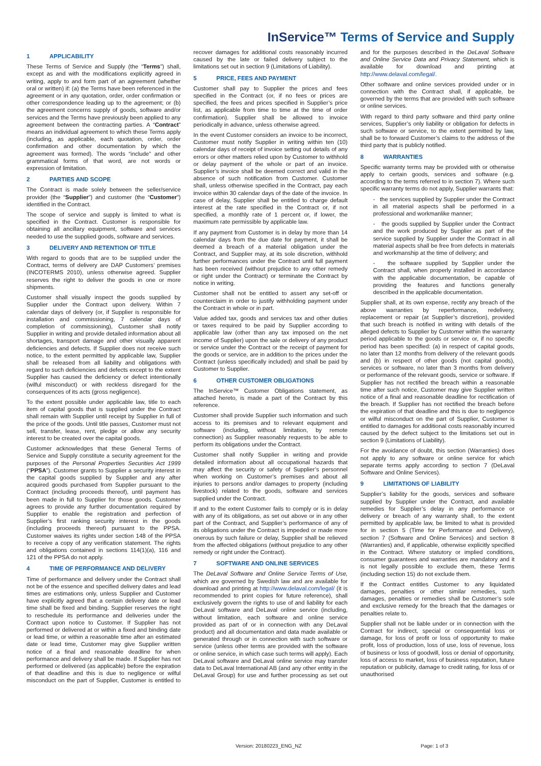InService™ Terms of Service and Supply
1 APPLICABILITY
These Terms of Service and Supply (the “Terms”) shall, except as and with the modifications explicitly agreed in writing, apply to and form part of an agreement (whether oral or written) if: (a) the Terms have been referenced in the agreement or in any quotation, order, order confirmation or other correspondence leading up to the agreement; or (b) the agreement concerns supply of goods, software and/or services and the Terms have previously been applied to any agreement between the contracting parties. A “Contract” means an individual agreement to which these Terms apply (including, as applicable, each quotation, order, order confirmation and other documentation by which the agreement was formed). The words “include” and other grammatical forms of that word, are not words or expression of limitation.
2 PARTIES AND SCOPE
The Contract is made solely between the seller/service provider (the “Supplier”) and customer (the “Customer”) identified in the Contract.
The scope of service and supply is limited to what is specified in the Contract. Customer is responsible for obtaining all ancillary equipment, software and services needed to use the supplied goods, software and services.
3 DELIVERY AND RETENTION OF TITLE
With regard to goods that are to be supplied under the Contract, terms of delivery are DAP Customers’ premises (INCOTERMS 2010), unless otherwise agreed. Supplier reserves the right to deliver the goods in one or more shipments.
Customer shall visually inspect the goods supplied by Supplier under the Contract upon delivery. Within 7 calendar days of delivery (or, if Supplier is responsible for installation and commissioning, 7 calendar days of completion of commissioning), Customer shall notify Supplier in writing and provide detailed information about all shortages, transport damage and other visually apparent deficiencies and defects. If Supplier does not receive such notice, to the extent permitted by applicable law, Supplier shall be released from all liability and obligations with regard to such deficiencies and defects except to the extent Supplier has caused the deficiency or defect intentionally (wilful misconduct) or with reckless disregard for the consequences of its acts (gross negligence).
To the extent possible under applicable law, title to each item of capital goods that is supplied under the Contract shall remain with Supplier until receipt by Supplier in full of the price of the goods. Until title passes, Customer must not sell, transfer, lease, rent, pledge or allow any security interest to be created over the capital goods.
Customer acknowledges that these General Terms of Service and Supply constitute a security agreement for the purposes of the Personal Properties Securities Act 1999 (“PPSA”). Customer grants to Supplier a security interest in the capital goods supplied by Supplier and any after acquired goods purchased from Supplier pursuant to the Contract (including proceeds thereof), until payment has been made in full to Supplier for those goods. Customer agrees to provide any further documentation required by Supplier to enable the registration and perfection of Supplier’s first ranking security interest in the goods (including proceeds thereof) pursuant to the PPSA. Customer waives its rights under section 148 of the PPSA to receive a copy of any verification statement. The rights and obligations contained in sections 114(1)(a), 116 and 121 of the PPSA do not apply.
4 TIME OF PERFORMANCE AND DELIVERY
Time of performance and delivery under the Contract shall not be of the essence and specified delivery dates and lead times are estimations only, unless Supplier and Customer have explicitly agreed that a certain delivery date or lead time shall be fixed and binding. Supplier reserves the right to reschedule its performance and deliveries under the Contract upon notice to Customer. If Supplier has not performed or delivered at or within a fixed and binding date or lead time, or within a reasonable time after an estimated date or lead time, Customer may give Supplier written notice of a final and reasonable deadline for when performance and delivery shall be made. If Supplier has not performed or delivered (as applicable) before the expiration of that deadline and this is due to negligence or wilful misconduct on the part of Supplier, Customer is entitled to recover damages for additional costs reasonably incurred caused by the late or failed delivery subject to the limitations set out in section 9 (Limitations of Liability).
5 PRICE, FEES AND PAYMENT
Customer shall pay to Supplier the prices and fees specified in the Contract (or, if no fees or prices are specified, the fees and prices specified in Supplier’s price list, as applicable from time to time at the time of order confirmation). Supplier shall be allowed to invoice periodically in advance, unless otherwise agreed.
In the event Customer considers an invoice to be incorrect, Customer must notify Supplier in writing within ten (10) calendar days of receipt of invoice setting out details of any errors or other matters relied upon by Customer to withhold or delay payment of the whole or part of an invoice. Supplier’s invoice shall be deemed correct and valid in the absence of such notification from Customer. Customer shall, unless otherwise specified in the Contract, pay each invoice within 30 calendar days of the date of the invoice. In case of delay, Supplier shall be entitled to charge default interest at the rate specified in the Contract or, if not specified, a monthly rate of 1 percent or, if lower, the maximum rate permissible by applicable law.
If any payment from Customer is in delay by more than 14 calendar days from the due date for payment, it shall be deemed a breach of a material obligation under the Contract, and Supplier may, at its sole discretion, withhold further performances under the Contract until full payment has been received (without prejudice to any other remedy or right under the Contract) or terminate the Contract by notice in writing.
Customer shall not be entitled to assert any set-off or counterclaim in order to justify withholding payment under the Contract in whole or in part.
Value added tax, goods and services tax and other duties or taxes required to be paid by Supplier according to applicable law (other than any tax imposed on the net income of Supplier) upon the sale or delivery of any product or service under the Contract or the receipt of payment for the goods or service, are in addition to the prices under the Contract (unless specifically included) and shall be paid by Customer to Supplier.
6 OTHER CUSTOMER OBLIGATIONS
The InService™ Customer Obligations statement, as attached hereto, is made a part of the Contract by this reference.
Customer shall provide Supplier such information and such access to its premises and to relevant equipment and software (including, without limitation, by remote connection) as Supplier reasonably requests to be able to perform its obligations under the Contract.
Customer shall notify Supplier in writing and provide detailed information about all occupational hazards that may affect the security or safety of Supplier’s personnel when working on Customer’s premises and about all injuries to persons and/or damages to property (including livestock) related to the goods, software and services supplied under the Contract.
If and to the extent Customer fails to comply or is in delay with any of its obligations, as set out above or in any other part of the Contract, and Supplier’s performance of any of its obligations under the Contract is impeded or made more onerous by such failure or delay, Supplier shall be relieved from the affected obligations (without prejudice to any other remedy or right under the Contract).
7 SOFTWARE AND ONLINE SERVICES
The DeLaval Software and Online Service Terms of Use, which are governed by Swedish law and are available for download and printing at http://www.delaval.com/legal/ (it is recommended to print copies for future reference), shall exclusively govern the rights to use of and liability for each DeLaval software and DeLaval online service (including, without limitation, each software and online service provided as part of or in connection with any DeLaval product) and all documentation and data made available or generated through or in connection with such software or service (unless other terms are provided with the software or online service, in which case such terms will apply). Each DeLaval software and DeLaval online service may transfer data to DeLaval International AB (and any other entity in the DeLaval Group) for use and further processing as set out and for the purposes described in the DeLaval Software and Online Service Data and Privacy Statement, which is available for download and printing at http://www.delaval.com/legal/.
Other software and online services provided under or in connection with the Contract shall, if applicable, be governed by the terms that are provided with such software or online services.
With regard to third party software and third party online services, Supplier’s only liability or obligation for defects in such software or service, to the extent permitted by law, shall be to forward Customer’s claims to the address of the third party that is publicly notified.
8 WARRANTIES
Specific warranty terms may be provided with or otherwise apply to certain goods, services and software (e.g. according to the terms referred to in section 7). Where such specific warranty terms do not apply, Supplier warrants that:
- the services supplied by Supplier under the Contract in all material aspects shall be performed in a professional and workmanlike manner;
- the goods supplied by Supplier under the Contract and the work produced by Supplier as part of the service supplied by Supplier under the Contract in all material aspects shall be free from defects in materials and workmanship at the time of delivery; and
- the software supplied by Supplier under the Contract shall, when properly installed in accordance with the applicable documentation, be capable of providing the features and functions generally described in the applicable documentation.
Supplier shall, at its own expense, rectify any breach of the above warranties by reperformance, redelivery, replacement or repair (at Supplier’s discretion), provided that such breach is notified in writing with details of the alleged defects to Supplier by Customer within the warranty period applicable to the goods or service or, if no specific period has been specified: (a) in respect of capital goods, no later than 12 months from delivery of the relevant goods and (b) in respect of other goods (not capital goods), services or software, no later than 3 months from delivery or performance of the relevant goods, service or software. If Supplier has not rectified the breach within a reasonable time after such notice, Customer may give Supplier written notice of a final and reasonable deadline for rectification of the breach. If Supplier has not rectified the breach before the expiration of that deadline and this is due to negligence or wilful misconduct on the part of Supplier, Customer is entitled to damages for additional costs reasonably incurred caused by the defect subject to the limitations set out in section 9 (Limitations of Liability).
For the avoidance of doubt, this section (Warranties) does not apply to any software or online service for which separate terms apply according to section 7 (DeLaval Software and Online Services).
9 LIMITATIONS OF LIABILITY
Supplier’s liability for the goods, services and software supplied by Supplier under the Contract, and available remedies for Supplier’s delay in any performance or delivery or breach of any warranty shall, to the extent permitted by applicable law, be limited to what is provided for in section 5 (Time for Performance and Delivery), section 7 (Software and Online Services) and section 8 (Warranties) and, if applicable, otherwise explicitly specified in the Contract. Where statutory or implied conditions, consumer guarantees and warranties are mandatory and it is not legally possible to exclude them, these Terms (including section 15) do not exclude them.
If the Contract entitles Customer to any liquidated damages, penalties or other similar remedies, such damages, penalties or remedies shall be Customer’s sole and exclusive remedy for the breach that the damages or penalties relate to.
Supplier shall not be liable under or in connection with the Contract for indirect, special or consequential loss or damage, for loss of profit or loss of opportunity to make profit, loss of production, loss of use, loss of revenue, loss of business or loss of goodwill, loss or denial of opportunity, loss of access to market, loss of business reputation, future reputation or publicity, damage to credit rating, for loss of or unauthorised
Version: 20180223_ENG_NZ Page: 1 of 3